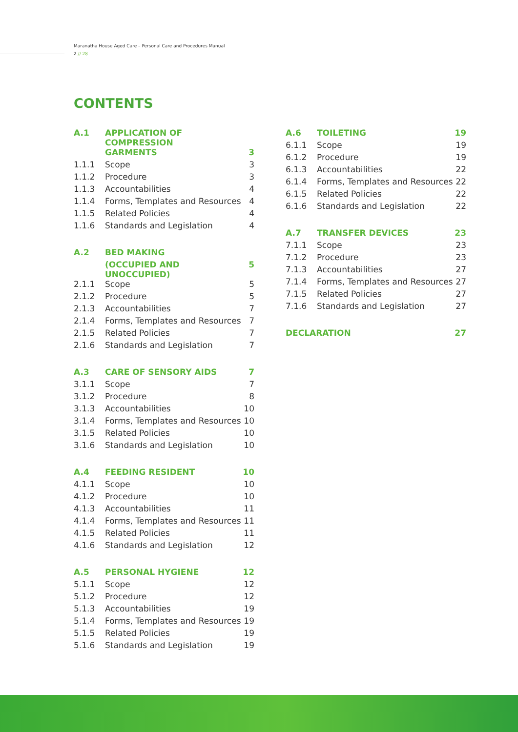Maranatha House Aged Care – Personal Care and Procedures Manual
2 // 28
CONTENTS
| A.1 | APPLICATION OF COMPRESSION | |
| | GARMENTS | 3 |
| 1.1.1 | Scope | 3 |
| 1.1.2 | Procedure | 3 |
| 1.1.3 | Accountabilities | 4 |
| 1.1.4 | Forms, Templates and Resources | 4 |
| 1.1.5 | Related Policies | 4 |
| 1.1.6 | Standards and Legislation | 4 |
| A.2 | BED MAKING | |
| | (OCCUPIED AND UNOCCUPIED) | 5 |
| 2.1.1 | Scope | 5 |
| 2.1.2 | Procedure | 5 |
| 2.1.3 | Accountabilities | 7 |
| 2.1.4 | Forms, Templates and Resources | 7 |
| 2.1.5 | Related Policies | 7 |
| 2.1.6 | Standards and Legislation | 7 |
| A.3 | CARE OF SENSORY AIDS | 7 |
| 3.1.1 | Scope | 7 |
| 3.1.2 | Procedure | 8 |
| 3.1.3 | Accountabilities | 10 |
| 3.1.4 | Forms, Templates and Resources | 10 |
| 3.1.5 | Related Policies | 10 |
| 3.1.6 | Standards and Legislation | 10 |
| A.4 | FEEDING RESIDENT | 10 |
| 4.1.1 | Scope | 10 |
| 4.1.2 | Procedure | 10 |
| 4.1.3 | Accountabilities | 11 |
| 4.1.4 | Forms, Templates and Resources | 11 |
| 4.1.5 | Related Policies | 11 |
| 4.1.6 | Standards and Legislation | 12 |
| A.5 | PERSONAL HYGIENE | 12 |
| 5.1.1 | Scope | 12 |
| 5.1.2 | Procedure | 12 |
| 5.1.3 | Accountabilities | 19 |
| 5.1.4 | Forms, Templates and Resources | 19 |
| 5.1.5 | Related Policies | 19 |
| 5.1.6 | Standards and Legislation | 19 |
| A.6 | TOILETING | 19 |
| 6.1.1 | Scope | 19 |
| 6.1.2 | Procedure | 19 |
| 6.1.3 | Accountabilities | 22 |
| 6.1.4 | Forms, Templates and Resources | 22 |
| 6.1.5 | Related Policies | 22 |
| 6.1.6 | Standards and Legislation | 22 |
| A.7 | TRANSFER DEVICES | 23 |
| 7.1.1 | Scope | 23 |
| 7.1.2 | Procedure | 23 |
| 7.1.3 | Accountabilities | 27 |
| 7.1.4 | Forms, Templates and Resources | 27 |
| 7.1.5 | Related Policies | 27 |
| 7.1.6 | Standards and Legislation | 27 |
| DECLARATION | | 27 |